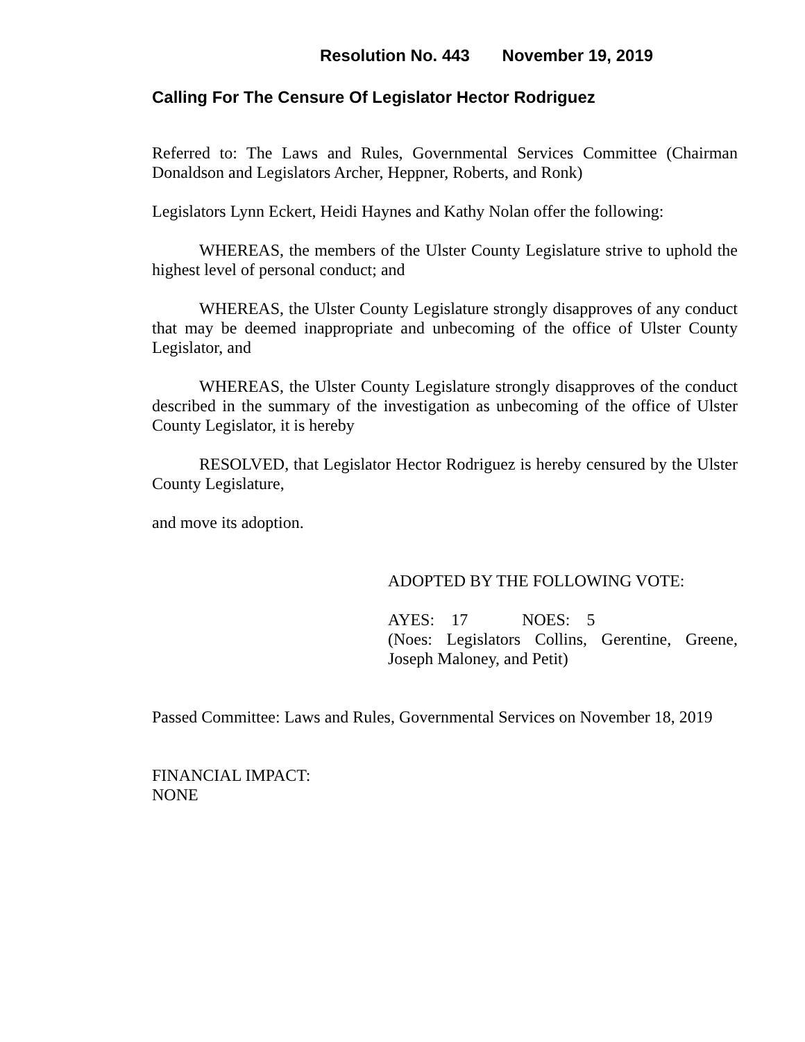Resolution No. 443 November 19, 2019
Calling For The Censure Of Legislator Hector Rodriguez
Referred to: The Laws and Rules, Governmental Services Committee (Chairman Donaldson and Legislators Archer, Heppner, Roberts, and Ronk)
Legislators Lynn Eckert, Heidi Haynes and Kathy Nolan offer the following:
WHEREAS, the members of the Ulster County Legislature strive to uphold the highest level of personal conduct; and
WHEREAS, the Ulster County Legislature strongly disapproves of any conduct that may be deemed inappropriate and unbecoming of the office of Ulster County Legislator, and
WHEREAS, the Ulster County Legislature strongly disapproves of the conduct described in the summary of the investigation as unbecoming of the office of Ulster County Legislator, it is hereby
RESOLVED, that Legislator Hector Rodriguez is hereby censured by the Ulster County Legislature,
and move its adoption.
ADOPTED BY THE FOLLOWING VOTE:
AYES: 17 NOES: 5
(Noes: Legislators Collins, Gerentine, Greene, Joseph Maloney, and Petit)
Passed Committee: Laws and Rules, Governmental Services on November 18, 2019
FINANCIAL IMPACT:
NONE